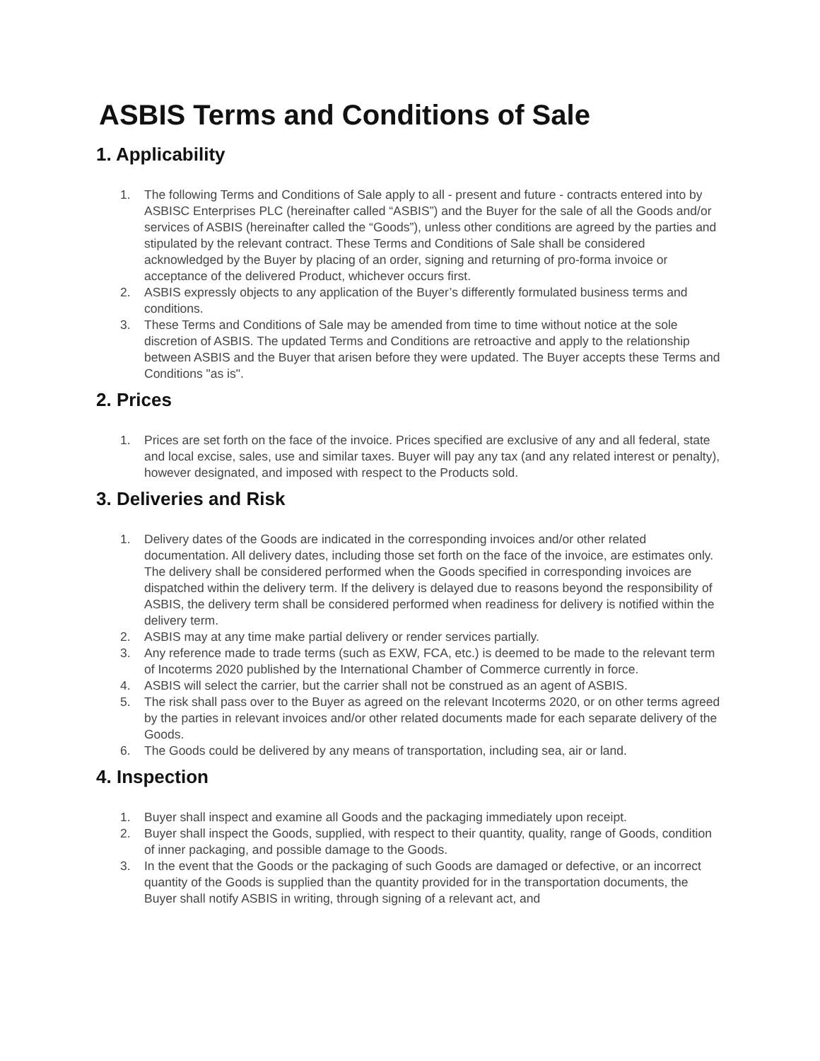ASBIS Terms and Conditions of Sale
1. Applicability
1. The following Terms and Conditions of Sale apply to all - present and future - contracts entered into by ASBISC Enterprises PLC (hereinafter called “ASBIS”) and the Buyer for the sale of all the Goods and/or services of ASBIS (hereinafter called the “Goods”), unless other conditions are agreed by the parties and stipulated by the relevant contract. These Terms and Conditions of Sale shall be considered acknowledged by the Buyer by placing of an order, signing and returning of pro-forma invoice or acceptance of the delivered Product, whichever occurs first.
2. ASBIS expressly objects to any application of the Buyer’s differently formulated business terms and conditions.
3. These Terms and Conditions of Sale may be amended from time to time without notice at the sole discretion of ASBIS. The updated Terms and Conditions are retroactive and apply to the relationship between ASBIS and the Buyer that arisen before they were updated. The Buyer accepts these Terms and Conditions "as is".
2. Prices
1. Prices are set forth on the face of the invoice. Prices specified are exclusive of any and all federal, state and local excise, sales, use and similar taxes. Buyer will pay any tax (and any related interest or penalty), however designated, and imposed with respect to the Products sold.
3. Deliveries and Risk
1. Delivery dates of the Goods are indicated in the corresponding invoices and/or other related documentation. All delivery dates, including those set forth on the face of the invoice, are estimates only. The delivery shall be considered performed when the Goods specified in corresponding invoices are dispatched within the delivery term. If the delivery is delayed due to reasons beyond the responsibility of ASBIS, the delivery term shall be considered performed when readiness for delivery is notified within the delivery term.
2. ASBIS may at any time make partial delivery or render services partially.
3. Any reference made to trade terms (such as EXW, FCA, etc.) is deemed to be made to the relevant term of Incoterms 2020 published by the International Chamber of Commerce currently in force.
4. ASBIS will select the carrier, but the carrier shall not be construed as an agent of ASBIS.
5. The risk shall pass over to the Buyer as agreed on the relevant Incoterms 2020, or on other terms agreed by the parties in relevant invoices and/or other related documents made for each separate delivery of the Goods.
6. The Goods could be delivered by any means of transportation, including sea, air or land.
4. Inspection
1. Buyer shall inspect and examine all Goods and the packaging immediately upon receipt.
2. Buyer shall inspect the Goods, supplied, with respect to their quantity, quality, range of Goods, condition of inner packaging, and possible damage to the Goods.
3. In the event that the Goods or the packaging of such Goods are damaged or defective, or an incorrect quantity of the Goods is supplied than the quantity provided for in the transportation documents, the Buyer shall notify ASBIS in writing, through signing of a relevant act, and